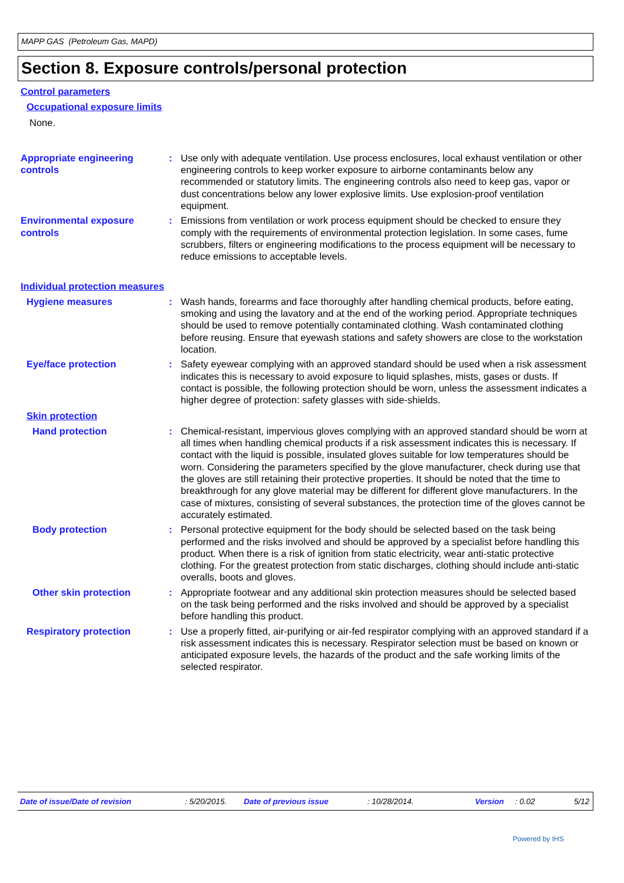MAPP GAS (Petroleum Gas, MAPD)
Section 8. Exposure controls/personal protection
Control parameters
Occupational exposure limits
None.
Appropriate engineering controls
: Use only with adequate ventilation. Use process enclosures, local exhaust ventilation or other engineering controls to keep worker exposure to airborne contaminants below any recommended or statutory limits. The engineering controls also need to keep gas, vapor or dust concentrations below any lower explosive limits. Use explosion-proof ventilation equipment.
Environmental exposure controls
: Emissions from ventilation or work process equipment should be checked to ensure they comply with the requirements of environmental protection legislation. In some cases, fume scrubbers, filters or engineering modifications to the process equipment will be necessary to reduce emissions to acceptable levels.
Individual protection measures
Hygiene measures : Wash hands, forearms and face thoroughly after handling chemical products, before eating, smoking and using the lavatory and at the end of the working period. Appropriate techniques should be used to remove potentially contaminated clothing. Wash contaminated clothing before reusing. Ensure that eyewash stations and safety showers are close to the workstation location.
Eye/face protection : Safety eyewear complying with an approved standard should be used when a risk assessment indicates this is necessary to avoid exposure to liquid splashes, mists, gases or dusts. If contact is possible, the following protection should be worn, unless the assessment indicates a higher degree of protection: safety glasses with side-shields.
Skin protection
Hand protection : Chemical-resistant, impervious gloves complying with an approved standard should be worn at all times when handling chemical products if a risk assessment indicates this is necessary. If contact with the liquid is possible, insulated gloves suitable for low temperatures should be worn. Considering the parameters specified by the glove manufacturer, check during use that the gloves are still retaining their protective properties. It should be noted that the time to breakthrough for any glove material may be different for different glove manufacturers. In the case of mixtures, consisting of several substances, the protection time of the gloves cannot be accurately estimated.
Body protection : Personal protective equipment for the body should be selected based on the task being performed and the risks involved and should be approved by a specialist before handling this product. When there is a risk of ignition from static electricity, wear anti-static protective clothing. For the greatest protection from static discharges, clothing should include anti-static overalls, boots and gloves.
Other skin protection : Appropriate footwear and any additional skin protection measures should be selected based on the task being performed and the risks involved and should be approved by a specialist before handling this product.
Respiratory protection : Use a properly fitted, air-purifying or air-fed respirator complying with an approved standard if a risk assessment indicates this is necessary. Respirator selection must be based on known or anticipated exposure levels, the hazards of the product and the safe working limits of the selected respirator.
Date of issue/Date of revision: 5/20/2015. Date of previous issue: 10/28/2014. Version: 0.02 5/12
Powered by IHS